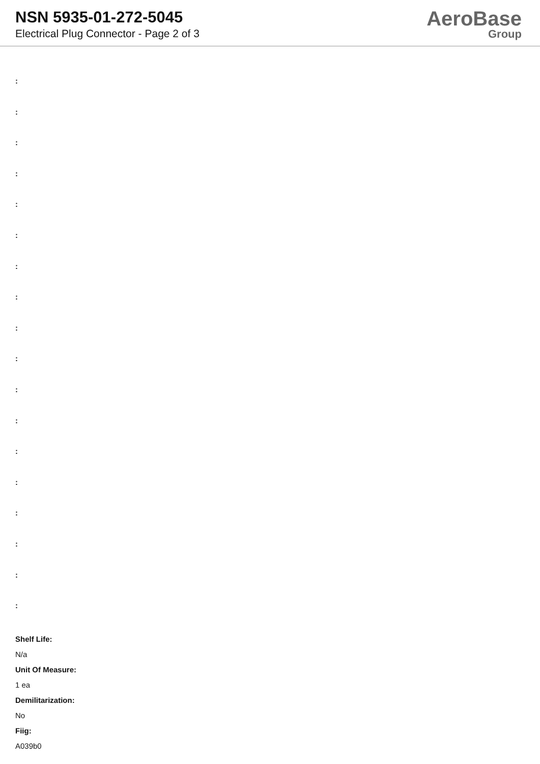NSN 5935-01-272-5045
Electrical Plug Connector - Page 2 of 3
AeroBase
Group
:
:
:
:
:
:
:
:
:
:
:
:
:
:
:
:
:
:
Shelf Life:
N/a
Unit Of Measure:
1 ea
Demilitarization:
No
Fiig:
A039b0